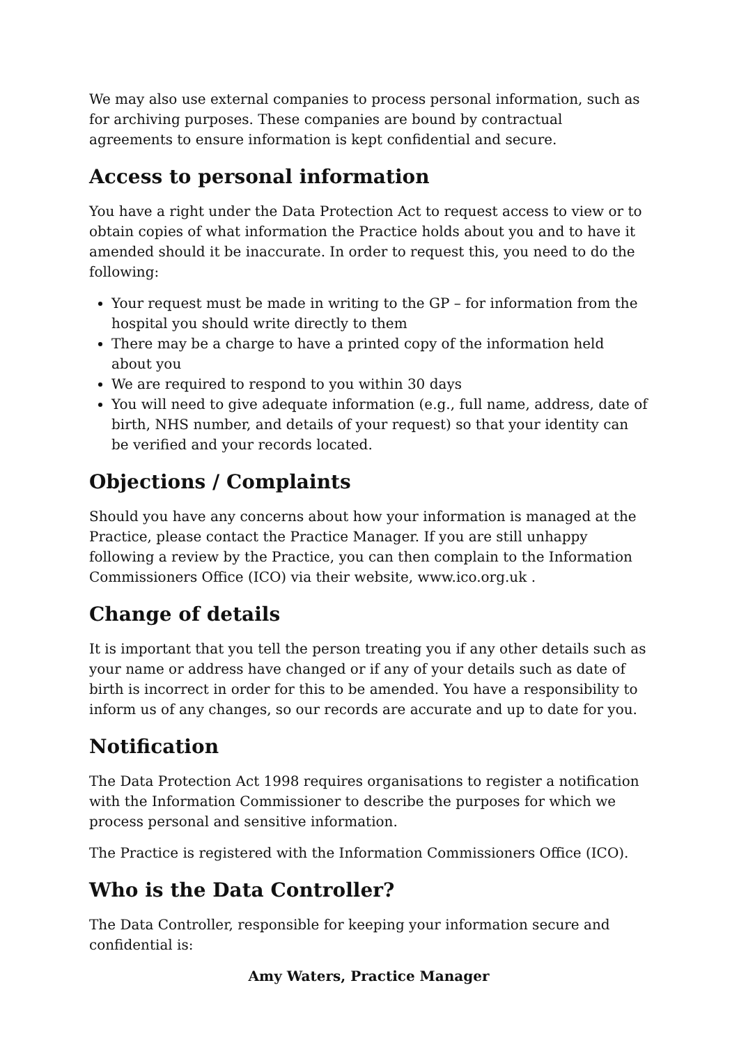We may also use external companies to process personal information, such as for archiving purposes. These companies are bound by contractual agreements to ensure information is kept confidential and secure.
Access to personal information
You have a right under the Data Protection Act to request access to view or to obtain copies of what information the Practice holds about you and to have it amended should it be inaccurate. In order to request this, you need to do the following:
Your request must be made in writing to the GP – for information from the hospital you should write directly to them
There may be a charge to have a printed copy of the information held about you
We are required to respond to you within 30 days
You will need to give adequate information (e.g., full name, address, date of birth, NHS number, and details of your request) so that your identity can be verified and your records located.
Objections / Complaints
Should you have any concerns about how your information is managed at the Practice, please contact the Practice Manager. If you are still unhappy following a review by the Practice, you can then complain to the Information Commissioners Office (ICO) via their website, www.ico.org.uk .
Change of details
It is important that you tell the person treating you if any other details such as your name or address have changed or if any of your details such as date of birth is incorrect in order for this to be amended. You have a responsibility to inform us of any changes, so our records are accurate and up to date for you.
Notification
The Data Protection Act 1998 requires organisations to register a notification with the Information Commissioner to describe the purposes for which we process personal and sensitive information.
The Practice is registered with the Information Commissioners Office (ICO).
Who is the Data Controller?
The Data Controller, responsible for keeping your information secure and confidential is:
Amy Waters, Practice Manager